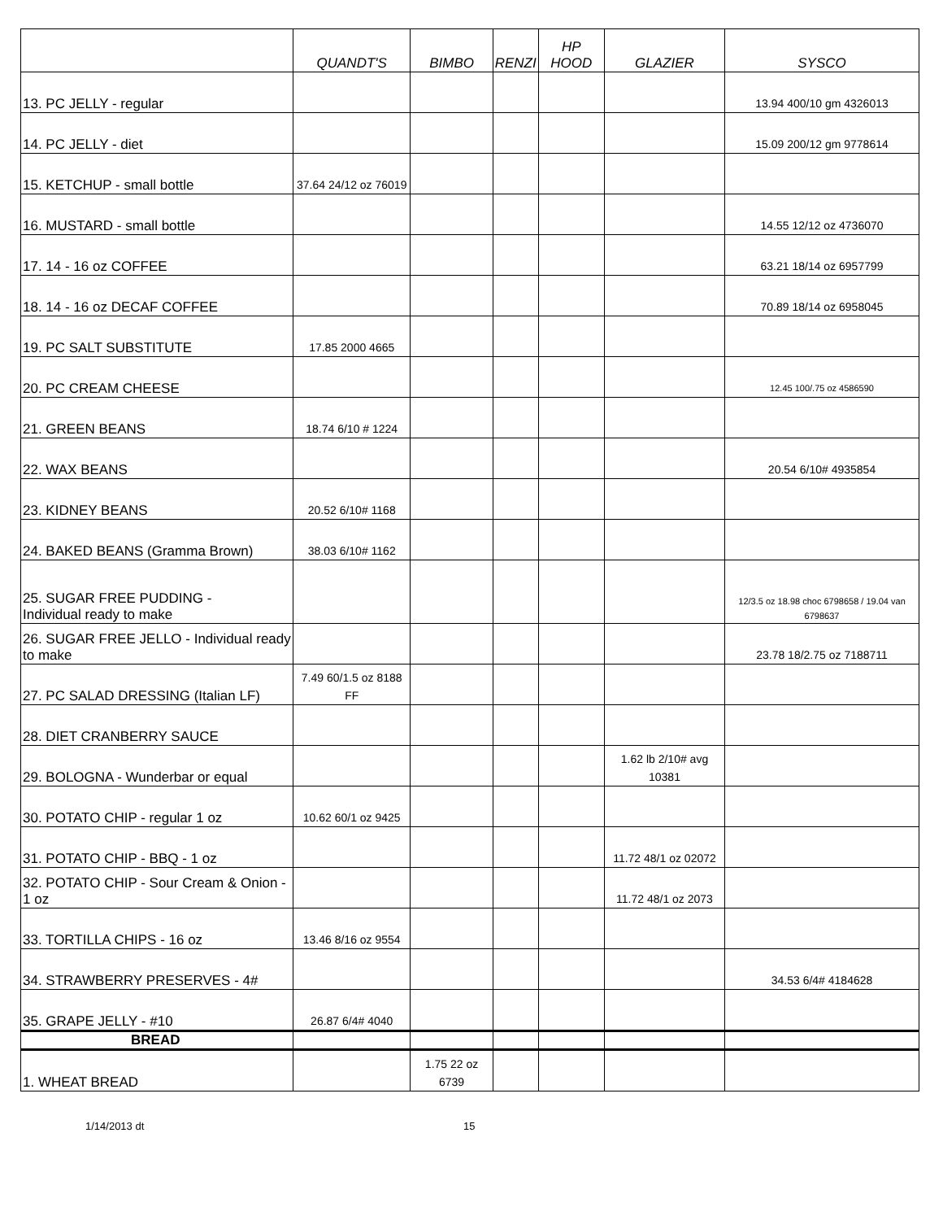| | QUANDT'S | BIMBO | RENZI | HP HOOD | GLAZIER | SYSCO |
| --- | --- | --- | --- | --- | --- | --- |
| 13. PC JELLY - regular | | | | | | 13.94 400/10 gm 4326013 |
| 14. PC JELLY - diet | | | | | | 15.09 200/12 gm 9778614 |
| 15. KETCHUP - small bottle | 37.64 24/12 oz 76019 | | | | | |
| 16. MUSTARD - small bottle | | | | | | 14.55 12/12 oz 4736070 |
| 17. 14 - 16 oz COFFEE | | | | | | 63.21 18/14 oz 6957799 |
| 18. 14 - 16 oz DECAF COFFEE | | | | | | 70.89 18/14 oz 6958045 |
| 19. PC SALT SUBSTITUTE | 17.85 2000 4665 | | | | | |
| 20. PC CREAM CHEESE | | | | | | 12.45 100/.75 oz 4586590 |
| 21. GREEN BEANS | 18.74 6/10 # 1224 | | | | | |
| 22. WAX BEANS | | | | | | 20.54 6/10# 4935854 |
| 23. KIDNEY BEANS | 20.52 6/10# 1168 | | | | | |
| 24. BAKED BEANS (Gramma Brown) | 38.03 6/10# 1162 | | | | | |
| 25. SUGAR FREE PUDDING - Individual ready to make | | | | | | 12/3.5 oz 18.98 choc 6798658 / 19.04 van 6798637 |
| 26. SUGAR FREE JELLO - Individual ready to make | | | | | | 23.78 18/2.75 oz 7188711 |
| 27. PC SALAD DRESSING (Italian LF) | 7.49 60/1.5 oz 8188 FF | | | | | |
| 28. DIET CRANBERRY SAUCE | | | | | | |
| 29. BOLOGNA - Wunderbar or equal | | | | | 1.62 lb 2/10# avg 10381 | |
| 30. POTATO CHIP - regular 1 oz | 10.62 60/1 oz 9425 | | | | | |
| 31. POTATO CHIP - BBQ - 1 oz | | | | | 11.72 48/1 oz 02072 | |
| 32. POTATO CHIP - Sour Cream & Onion - 1 oz | | | | | 11.72 48/1 oz 2073 | |
| 33. TORTILLA CHIPS - 16 oz | 13.46 8/16 oz 9554 | | | | | |
| 34. STRAWBERRY PRESERVES - 4# | | | | | | 34.53 6/4# 4184628 |
| 35. GRAPE JELLY - #10 | 26.87 6/4# 4040 | | | | | |
| BREAD | | | | | | |
| 1. WHEAT BREAD | | 1.75 22 oz 6739 | | | | |
1/14/2013 dt 15